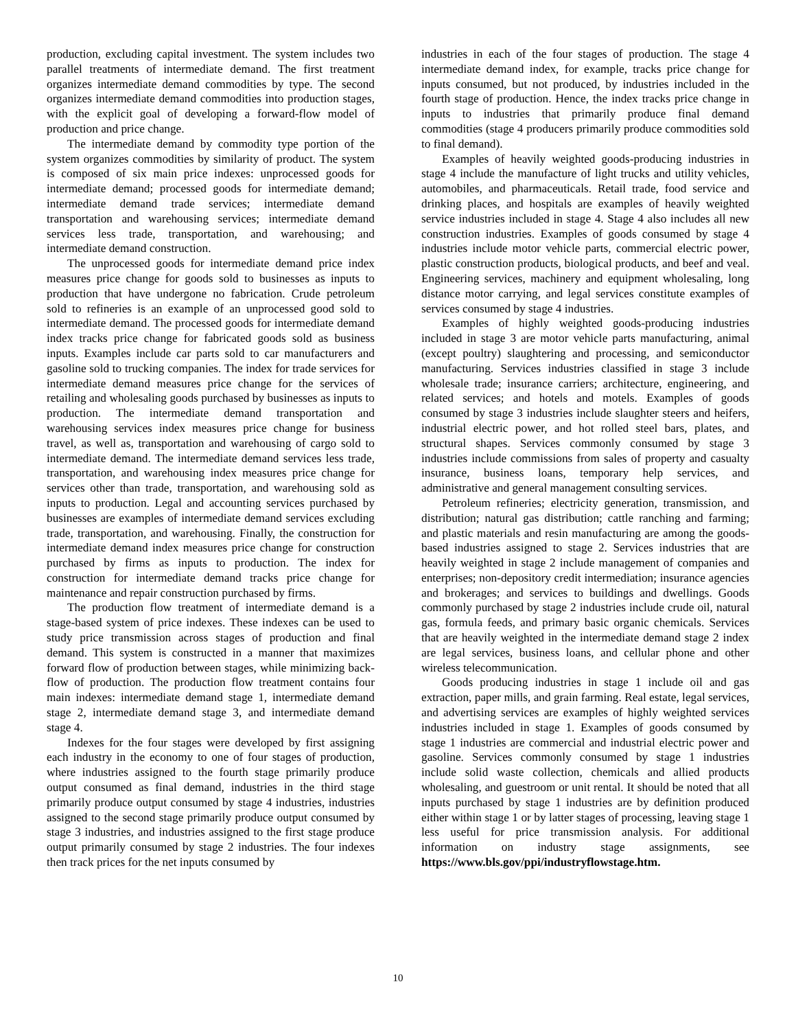production, excluding capital investment. The system includes two parallel treatments of intermediate demand. The first treatment organizes intermediate demand commodities by type. The second organizes intermediate demand commodities into production stages, with the explicit goal of developing a forward-flow model of production and price change.
The intermediate demand by commodity type portion of the system organizes commodities by similarity of product. The system is composed of six main price indexes: unprocessed goods for intermediate demand; processed goods for intermediate demand; intermediate demand trade services; intermediate demand transportation and warehousing services; intermediate demand services less trade, transportation, and warehousing; and intermediate demand construction.
The unprocessed goods for intermediate demand price index measures price change for goods sold to businesses as inputs to production that have undergone no fabrication. Crude petroleum sold to refineries is an example of an unprocessed good sold to intermediate demand. The processed goods for intermediate demand index tracks price change for fabricated goods sold as business inputs. Examples include car parts sold to car manufacturers and gasoline sold to trucking companies. The index for trade services for intermediate demand measures price change for the services of retailing and wholesaling goods purchased by businesses as inputs to production. The intermediate demand transportation and warehousing services index measures price change for business travel, as well as, transportation and warehousing of cargo sold to intermediate demand. The intermediate demand services less trade, transportation, and warehousing index measures price change for services other than trade, transportation, and warehousing sold as inputs to production. Legal and accounting services purchased by businesses are examples of intermediate demand services excluding trade, transportation, and warehousing. Finally, the construction for intermediate demand index measures price change for construction purchased by firms as inputs to production. The index for construction for intermediate demand tracks price change for maintenance and repair construction purchased by firms.
The production flow treatment of intermediate demand is a stage-based system of price indexes. These indexes can be used to study price transmission across stages of production and final demand. This system is constructed in a manner that maximizes forward flow of production between stages, while minimizing back-flow of production. The production flow treatment contains four main indexes: intermediate demand stage 1, intermediate demand stage 2, intermediate demand stage 3, and intermediate demand stage 4.
Indexes for the four stages were developed by first assigning each industry in the economy to one of four stages of production, where industries assigned to the fourth stage primarily produce output consumed as final demand, industries in the third stage primarily produce output consumed by stage 4 industries, industries assigned to the second stage primarily produce output consumed by stage 3 industries, and industries assigned to the first stage produce output primarily consumed by stage 2 industries. The four indexes then track prices for the net inputs consumed by
industries in each of the four stages of production. The stage 4 intermediate demand index, for example, tracks price change for inputs consumed, but not produced, by industries included in the fourth stage of production. Hence, the index tracks price change in inputs to industries that primarily produce final demand commodities (stage 4 producers primarily produce commodities sold to final demand).
Examples of heavily weighted goods-producing industries in stage 4 include the manufacture of light trucks and utility vehicles, automobiles, and pharmaceuticals. Retail trade, food service and drinking places, and hospitals are examples of heavily weighted service industries included in stage 4. Stage 4 also includes all new construction industries. Examples of goods consumed by stage 4 industries include motor vehicle parts, commercial electric power, plastic construction products, biological products, and beef and veal. Engineering services, machinery and equipment wholesaling, long distance motor carrying, and legal services constitute examples of services consumed by stage 4 industries.
Examples of highly weighted goods-producing industries included in stage 3 are motor vehicle parts manufacturing, animal (except poultry) slaughtering and processing, and semiconductor manufacturing. Services industries classified in stage 3 include wholesale trade; insurance carriers; architecture, engineering, and related services; and hotels and motels. Examples of goods consumed by stage 3 industries include slaughter steers and heifers, industrial electric power, and hot rolled steel bars, plates, and structural shapes. Services commonly consumed by stage 3 industries include commissions from sales of property and casualty insurance, business loans, temporary help services, and administrative and general management consulting services.
Petroleum refineries; electricity generation, transmission, and distribution; natural gas distribution; cattle ranching and farming; and plastic materials and resin manufacturing are among the goods-based industries assigned to stage 2. Services industries that are heavily weighted in stage 2 include management of companies and enterprises; non-depository credit intermediation; insurance agencies and brokerages; and services to buildings and dwellings. Goods commonly purchased by stage 2 industries include crude oil, natural gas, formula feeds, and primary basic organic chemicals. Services that are heavily weighted in the intermediate demand stage 2 index are legal services, business loans, and cellular phone and other wireless telecommunication.
Goods producing industries in stage 1 include oil and gas extraction, paper mills, and grain farming. Real estate, legal services, and advertising services are examples of highly weighted services industries included in stage 1. Examples of goods consumed by stage 1 industries are commercial and industrial electric power and gasoline. Services commonly consumed by stage 1 industries include solid waste collection, chemicals and allied products wholesaling, and guestroom or unit rental. It should be noted that all inputs purchased by stage 1 industries are by definition produced either within stage 1 or by latter stages of processing, leaving stage 1 less useful for price transmission analysis. For additional information on industry stage assignments, see https://www.bls.gov/ppi/industryflowstage.htm.
10